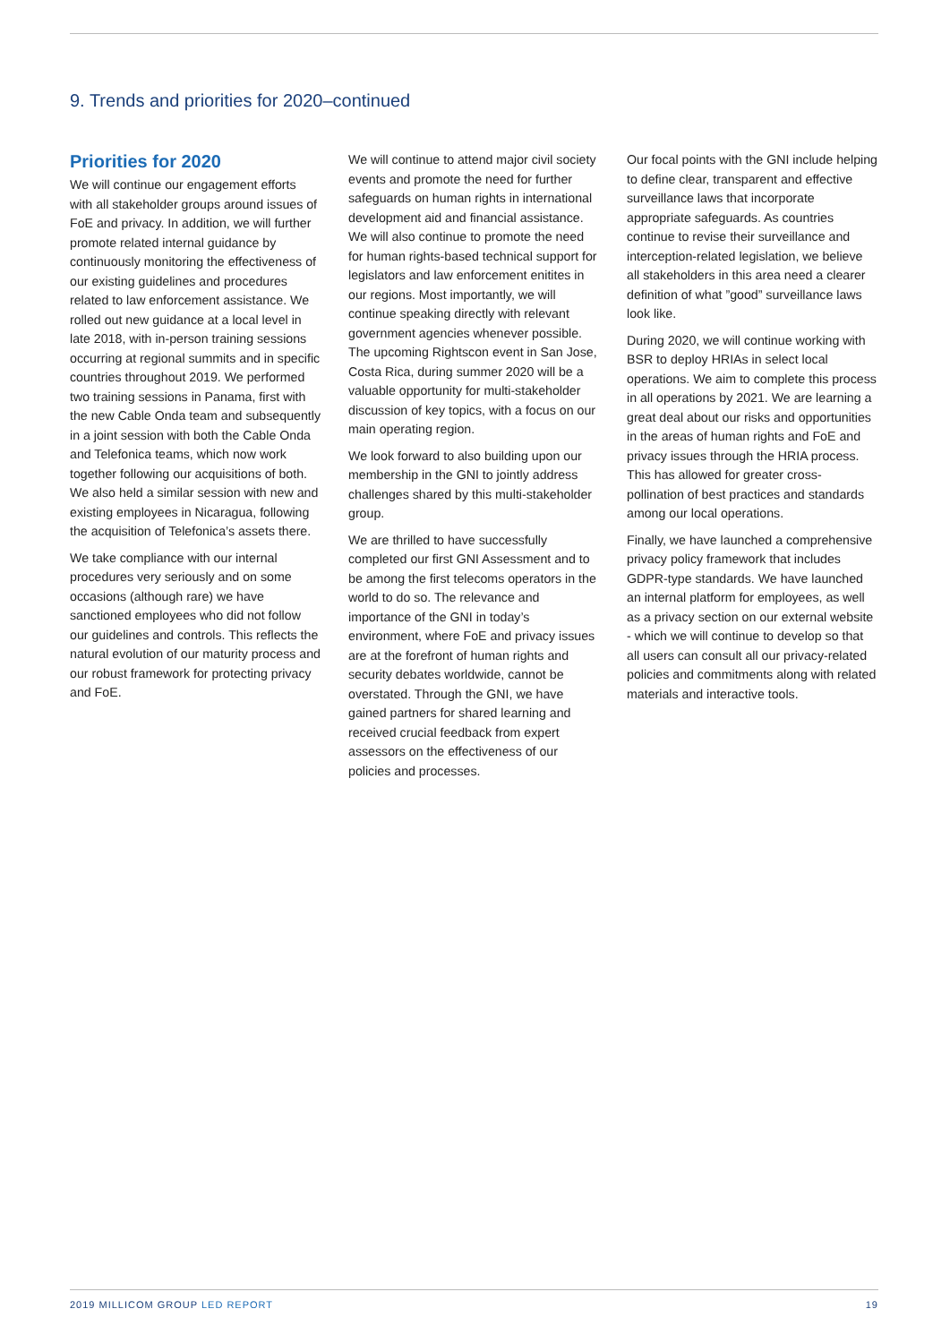9. Trends and priorities for 2020–continued
Priorities for 2020
We will continue our engagement efforts with all stakeholder groups around issues of FoE and privacy. In addition, we will further promote related internal guidance by continuously monitoring the effectiveness of our existing guidelines and procedures related to law enforcement assistance. We rolled out new guidance at a local level in late 2018, with in-person training sessions occurring at regional summits and in specific countries throughout 2019. We performed two training sessions in Panama, first with the new Cable Onda team and subsequently in a joint session with both the Cable Onda and Telefonica teams, which now work together following our acquisitions of both. We also held a similar session with new and existing employees in Nicaragua, following the acquisition of Telefonica’s assets there.
We take compliance with our internal procedures very seriously and on some occasions (although rare) we have sanctioned employees who did not follow our guidelines and controls. This reflects the natural evolution of our maturity process and our robust framework for protecting privacy and FoE.
We will continue to attend major civil society events and promote the need for further safeguards on human rights in international development aid and financial assistance. We will also continue to promote the need for human rights-based technical support for legislators and law enforcement enitites in our regions. Most importantly, we will continue speaking directly with relevant government agencies whenever possible. The upcoming Rightscon event in San Jose, Costa Rica, during summer 2020 will be a valuable opportunity for multi-stakeholder discussion of key topics, with a focus on our main operating region.
We look forward to also building upon our membership in the GNI to jointly address challenges shared by this multi-stakeholder group.
We are thrilled to have successfully completed our first GNI Assessment and to be among the first telecoms operators in the world to do so. The relevance and importance of the GNI in today’s environment, where FoE and privacy issues are at the forefront of human rights and security debates worldwide, cannot be overstated. Through the GNI, we have gained partners for shared learning and received crucial feedback from expert assessors on the effectiveness of our policies and processes.
Our focal points with the GNI include helping to define clear, transparent and effective surveillance laws that incorporate appropriate safeguards. As countries continue to revise their surveillance and interception-related legislation, we believe all stakeholders in this area need a clearer definition of what ”good” surveillance laws look like.
During 2020, we will continue working with BSR to deploy HRIAs in select local operations. We aim to complete this process in all operations by 2021. We are learning a great deal about our risks and opportunities in the areas of human rights and FoE and privacy issues through the HRIA process. This has allowed for greater cross-pollination of best practices and standards among our local operations.
Finally, we have launched a comprehensive privacy policy framework that includes GDPR-type standards. We have launched an internal platform for employees, as well as a privacy section on our external website - which we will continue to develop so that all users can consult all our privacy-related policies and commitments along with related materials and interactive tools.
2019 MILLICOM GROUP LED REPORT 19